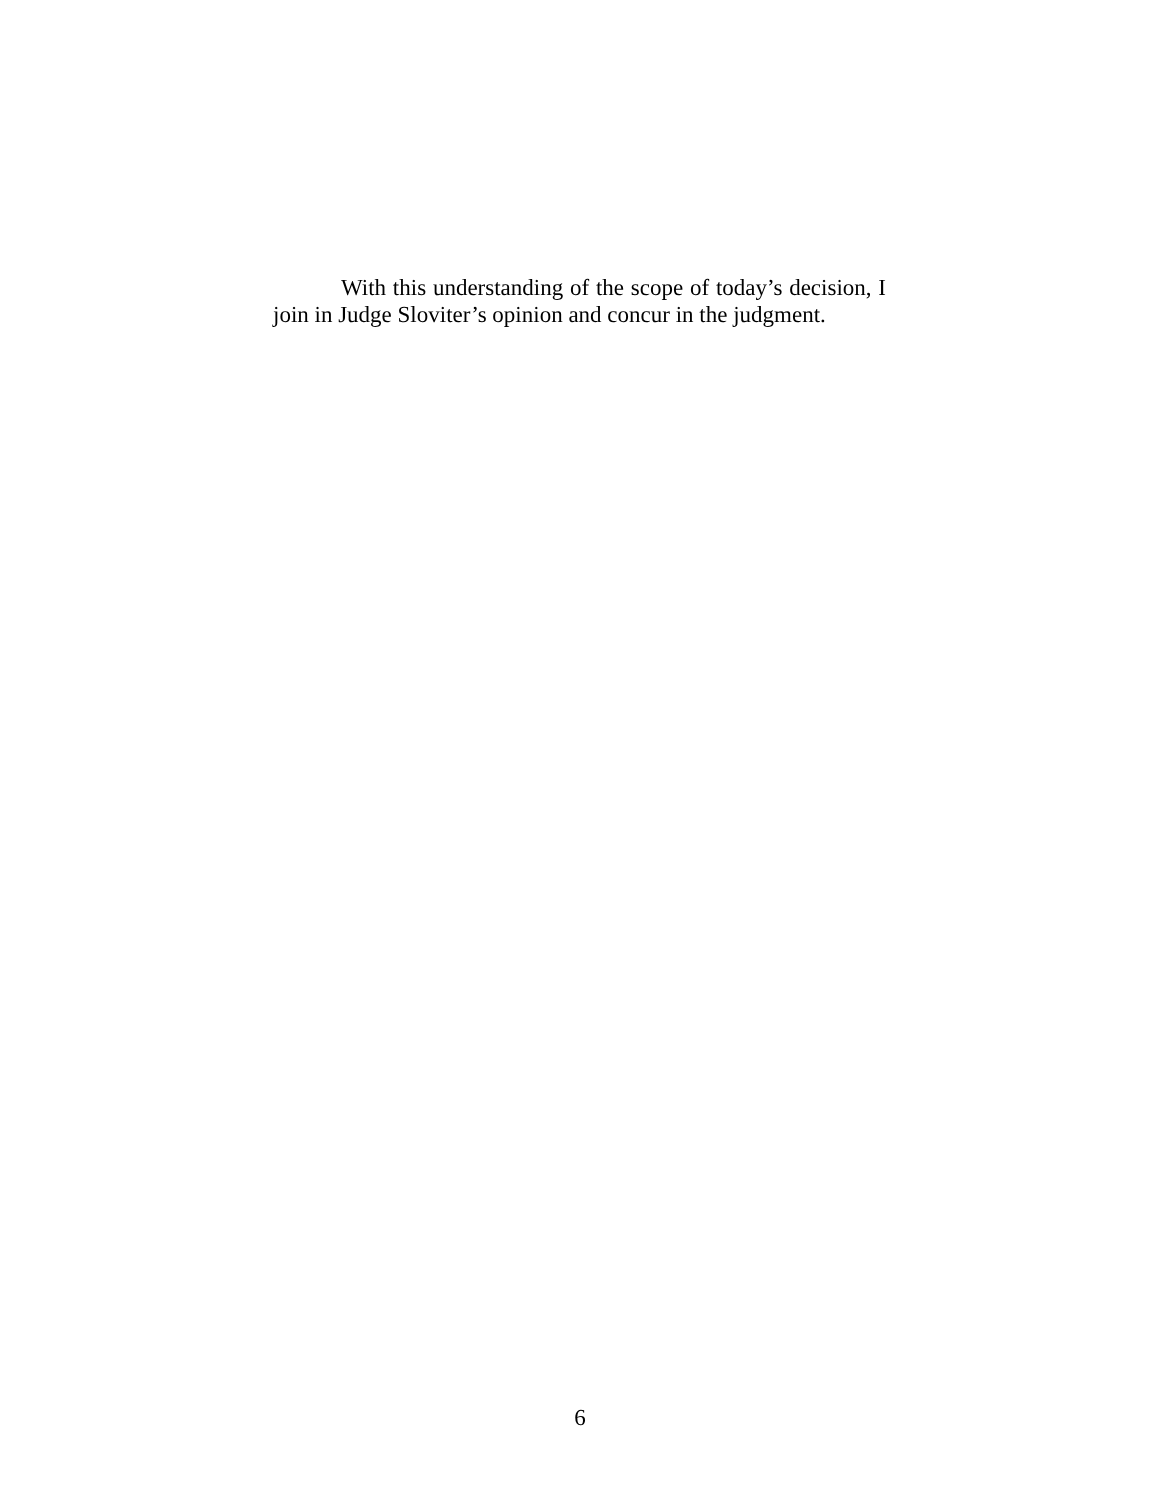With this understanding of the scope of today’s decision, I join in Judge Sloviter’s opinion and concur in the judgment.
6